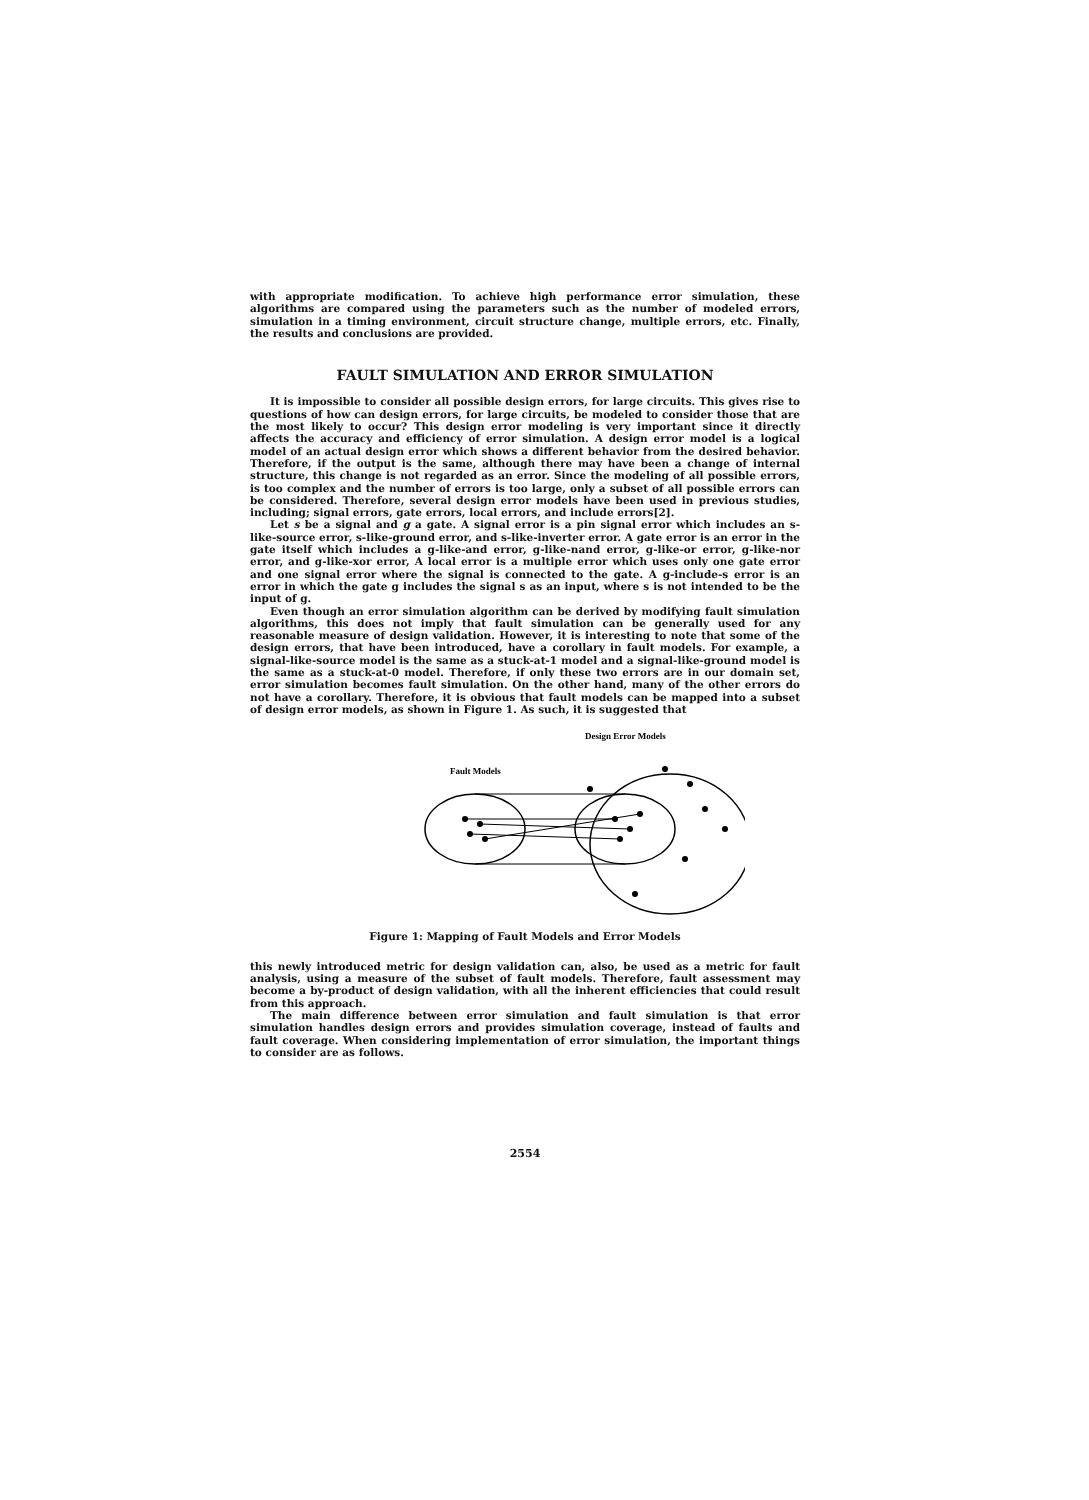with appropriate modification. To achieve high performance error simulation, these algorithms are compared using the parameters such as the number of modeled errors, simulation in a timing environment, circuit structure change, multiple errors, etc. Finally, the results and conclusions are provided.
FAULT SIMULATION AND ERROR SIMULATION
It is impossible to consider all possible design errors, for large circuits. This gives rise to questions of how can design errors, for large circuits, be modeled to consider those that are the most likely to occur? This design error modeling is very important since it directly affects the accuracy and efficiency of error simulation. A design error model is a logical model of an actual design error which shows a different behavior from the desired behavior. Therefore, if the output is the same, although there may have been a change of internal structure, this change is not regarded as an error. Since the modeling of all possible errors, is too complex and the number of errors is too large, only a subset of all possible errors can be considered. Therefore, several design error models have been used in previous studies, including; signal errors, gate errors, local errors, and include errors[2].
Let s be a signal and g a gate. A signal error is a pin signal error which includes an s-like-source error, s-like-ground error, and s-like-inverter error. A gate error is an error in the gate itself which includes a g-like-and error, g-like-nand error, g-like-or error, g-like-nor error, and g-like-xor error, A local error is a multiple error which uses only one gate error and one signal error where the signal is connected to the gate. A g-include-s error is an error in which the gate g includes the signal s as an input, where s is not intended to be the input of g.
Even though an error simulation algorithm can be derived by modifying fault simulation algorithms, this does not imply that fault simulation can be generally used for any reasonable measure of design validation. However, it is interesting to note that some of the design errors, that have been introduced, have a corollary in fault models. For example, a signal-like-source model is the same as a stuck-at-1 model and a signal-like-ground model is the same as a stuck-at-0 model. Therefore, if only these two errors are in our domain set, error simulation becomes fault simulation. On the other hand, many of the other errors do not have a corollary. Therefore, it is obvious that fault models can be mapped into a subset of design error models, as shown in Figure 1. As such, it is suggested that
Design Error Models
Fault Models
Figure 1: Mapping of Fault Models and Error Models
this newly introduced metric for design validation can, also, be used as a metric for fault analysis, using a measure of the subset of fault models. Therefore, fault assessment may become a by-product of design validation, with all the inherent efficiencies that could result from this approach.
The main difference between error simulation and fault simulation is that error simulation handles design errors and provides simulation coverage, instead of faults and fault coverage. When considering implementation of error simulation, the important things to consider are as follows.
2554